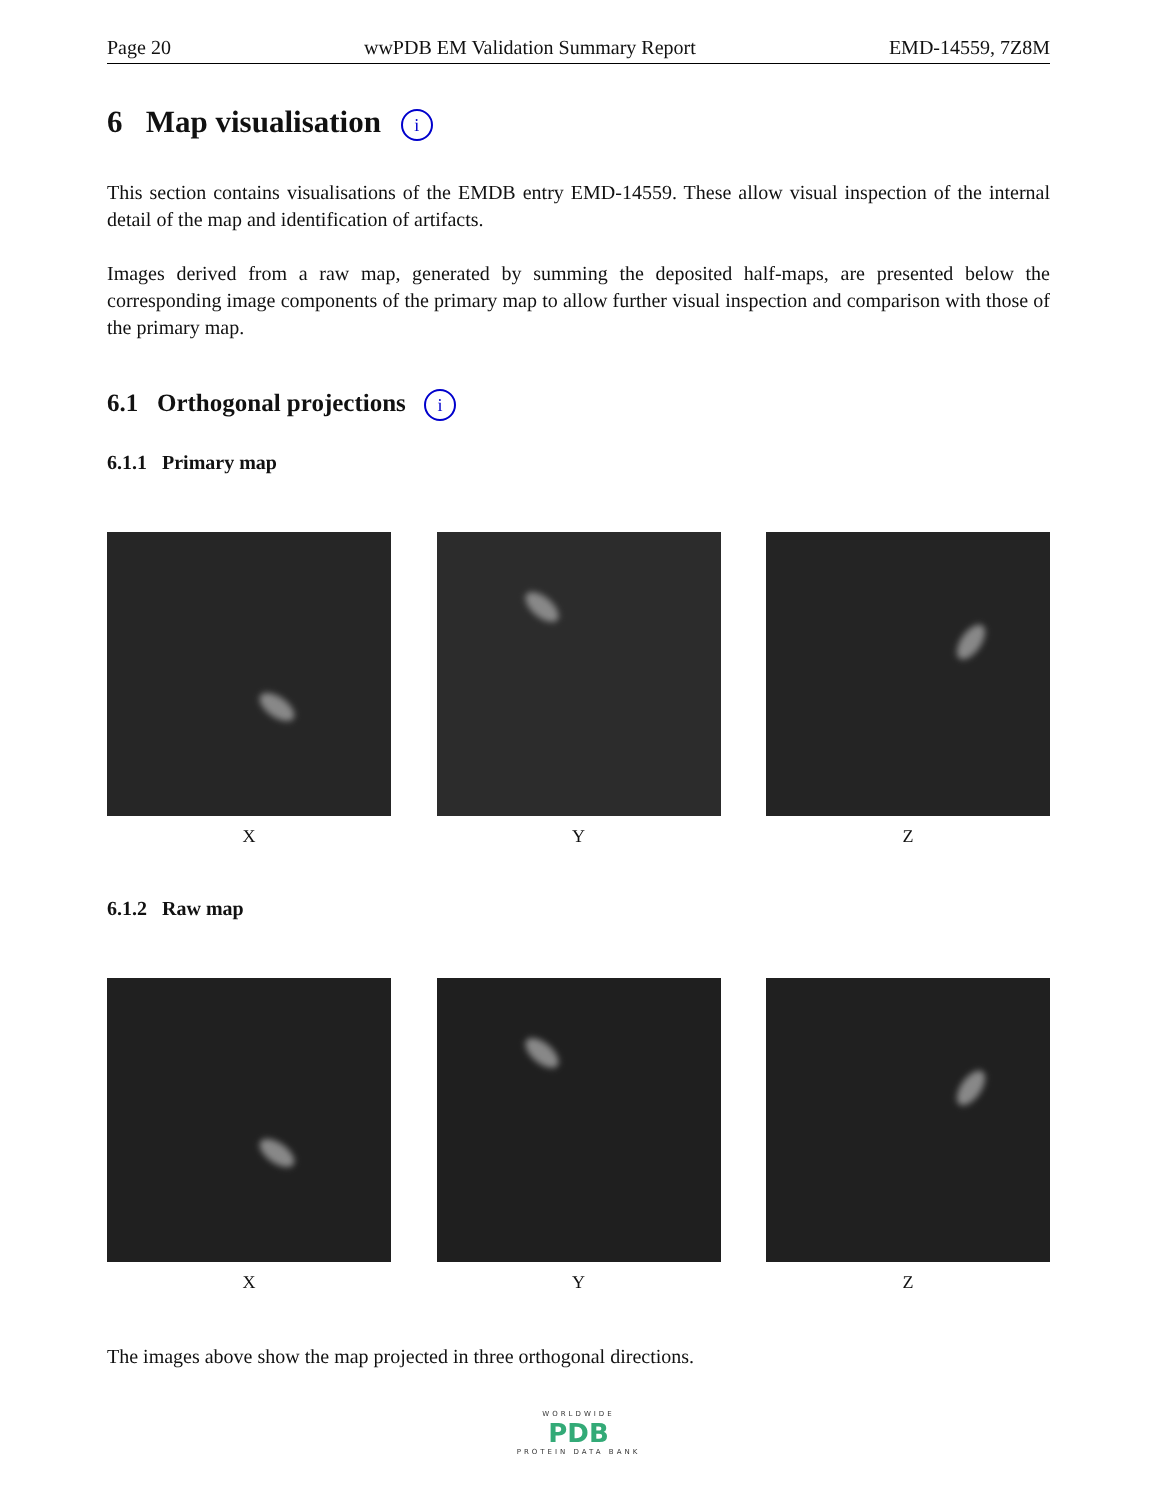Page 20 wwPDB EM Validation Summary Report EMD-14559, 7Z8M
6 Map visualisation i
This section contains visualisations of the EMDB entry EMD-14559. These allow visual inspection of the internal detail of the map and identification of artifacts.
Images derived from a raw map, generated by summing the deposited half-maps, are presented below the corresponding image components of the primary map to allow further visual inspection and comparison with those of the primary map.
6.1 Orthogonal projections i
6.1.1 Primary map
X Y Z
6.1.2 Raw map
X Y Z
The images above show the map projected in three orthogonal directions.
WORLDWIDE
PDB
PROTEIN DATA BANK